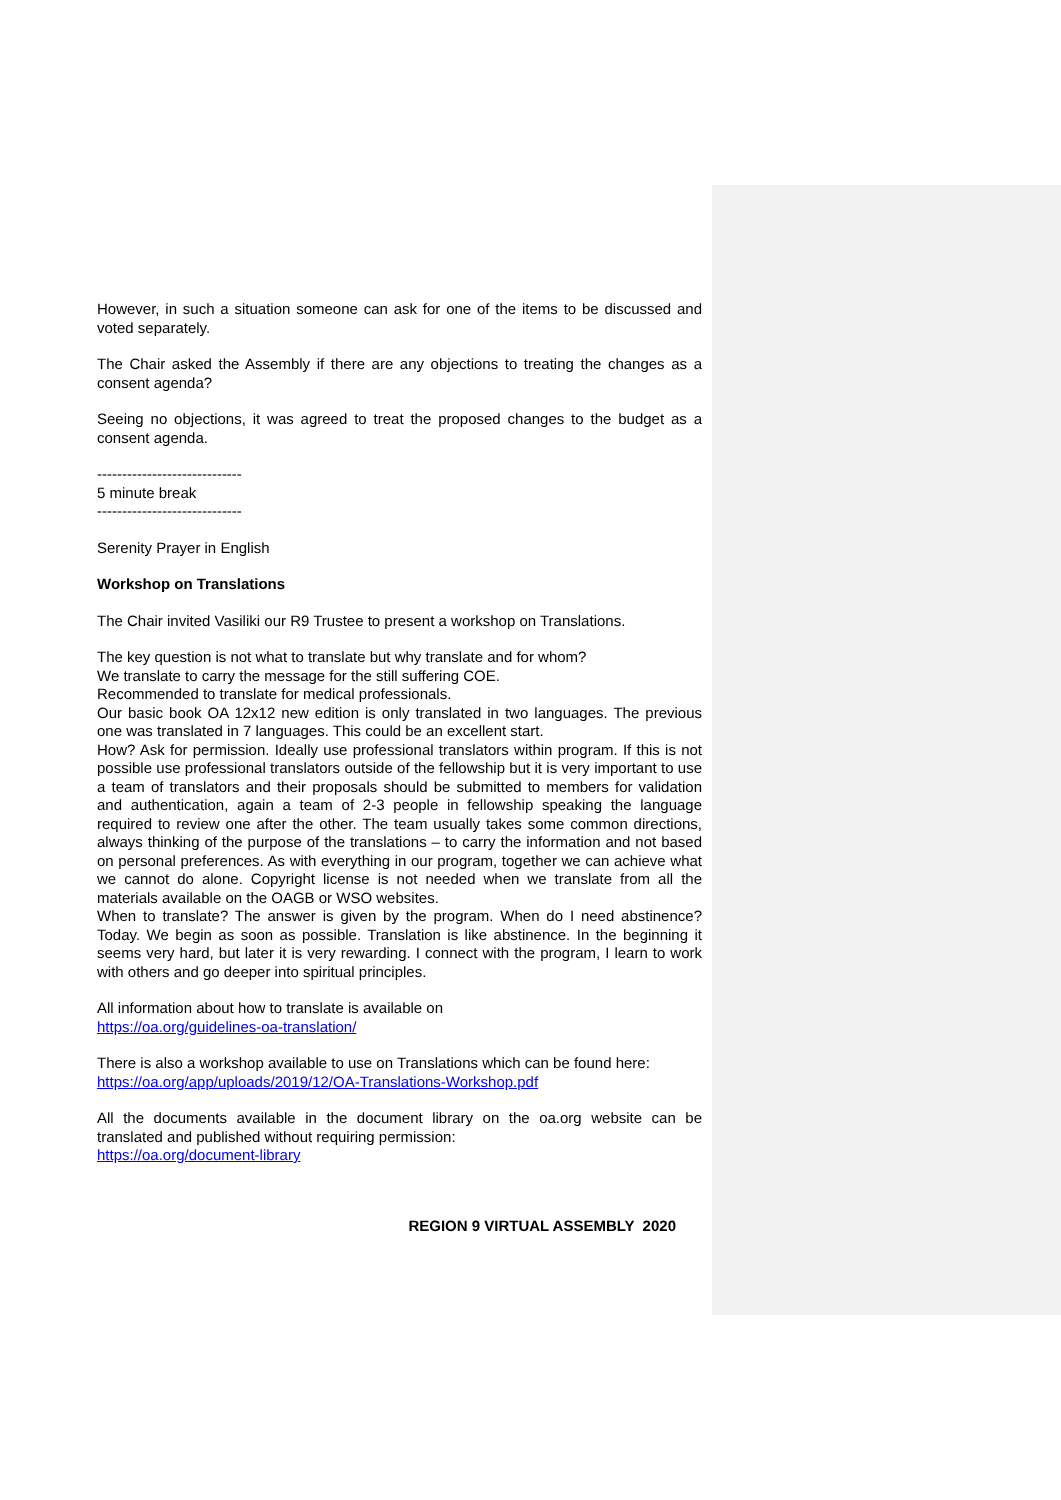However, in such a situation someone can ask for one of the items to be discussed and voted separately.
The Chair asked the Assembly if there are any objections to treating the changes as a consent agenda?
Seeing no objections, it was agreed to treat the proposed changes to the budget as a consent agenda.
-----------------------------
5 minute break
-----------------------------
Serenity Prayer in English
Workshop on Translations
The Chair invited Vasiliki our R9 Trustee to present a workshop on Translations.
The key question is not what to translate but why translate and for whom?
We translate to carry the message for the still suffering COE.
Recommended to translate for medical professionals.
Our basic book OA 12x12 new edition is only translated in two languages. The previous one was translated in 7 languages. This could be an excellent start.
How? Ask for permission. Ideally use professional translators within program. If this is not possible use professional translators outside of the fellowship but it is very important to use a team of translators and their proposals should be submitted to members for validation and authentication, again a team of 2-3 people in fellowship speaking the language required to review one after the other. The team usually takes some common directions, always thinking of the purpose of the translations – to carry the information and not based on personal preferences. As with everything in our program, together we can achieve what we cannot do alone. Copyright license is not needed when we translate from all the materials available on the OAGB or WSO websites.
When to translate? The answer is given by the program. When do I need abstinence? Today. We begin as soon as possible. Translation is like abstinence. In the beginning it seems very hard, but later it is very rewarding. I connect with the program, I learn to work with others and go deeper into spiritual principles.
All information about how to translate is available on
https://oa.org/guidelines-oa-translation/
There is also a workshop available to use on Translations which can be found here:
https://oa.org/app/uploads/2019/12/OA-Translations-Workshop.pdf
All the documents available in the document library on the oa.org website can be translated and published without requiring permission:
https://oa.org/document-library
REGION 9 VIRTUAL ASSEMBLY 2020